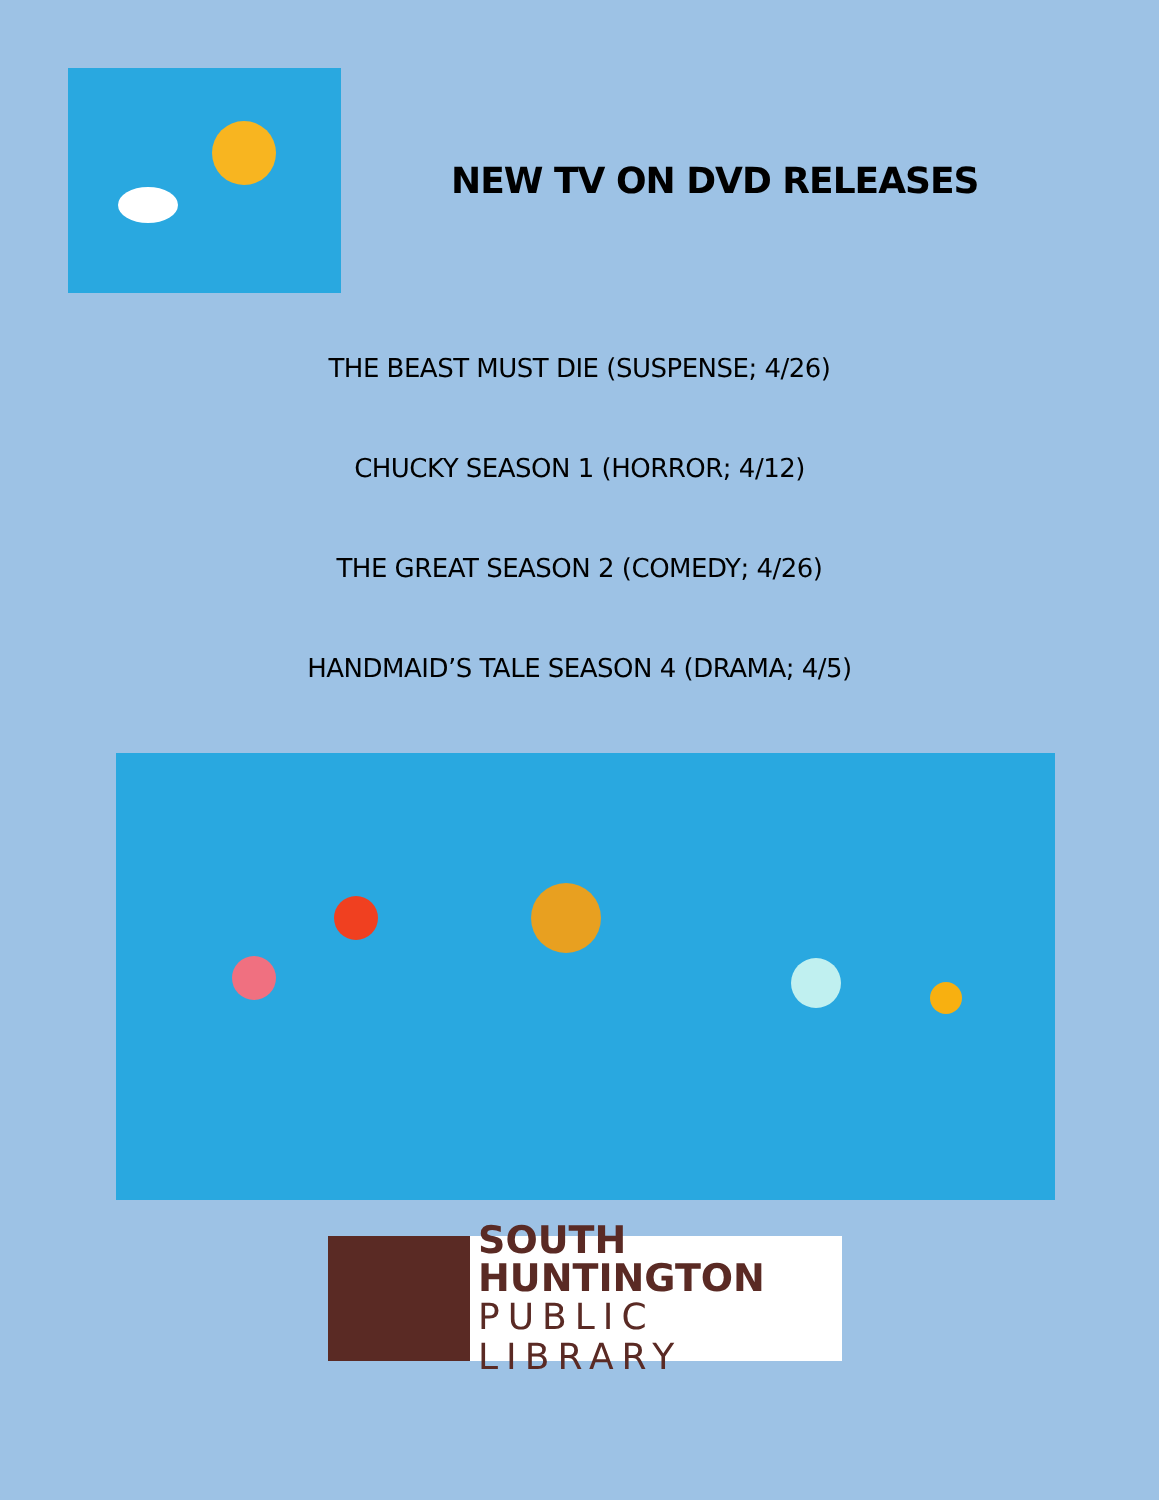NEW TV ON DVD RELEASES
THE BEAST MUST DIE (SUSPENSE; 4/26)
CHUCKY SEASON 1 (HORROR; 4/12)
THE GREAT SEASON 2 (COMEDY; 4/26)
HANDMAID’S TALE SEASON 4 (DRAMA; 4/5)
SOUTH HUNTINGTON
PUBLIC LIBRARY